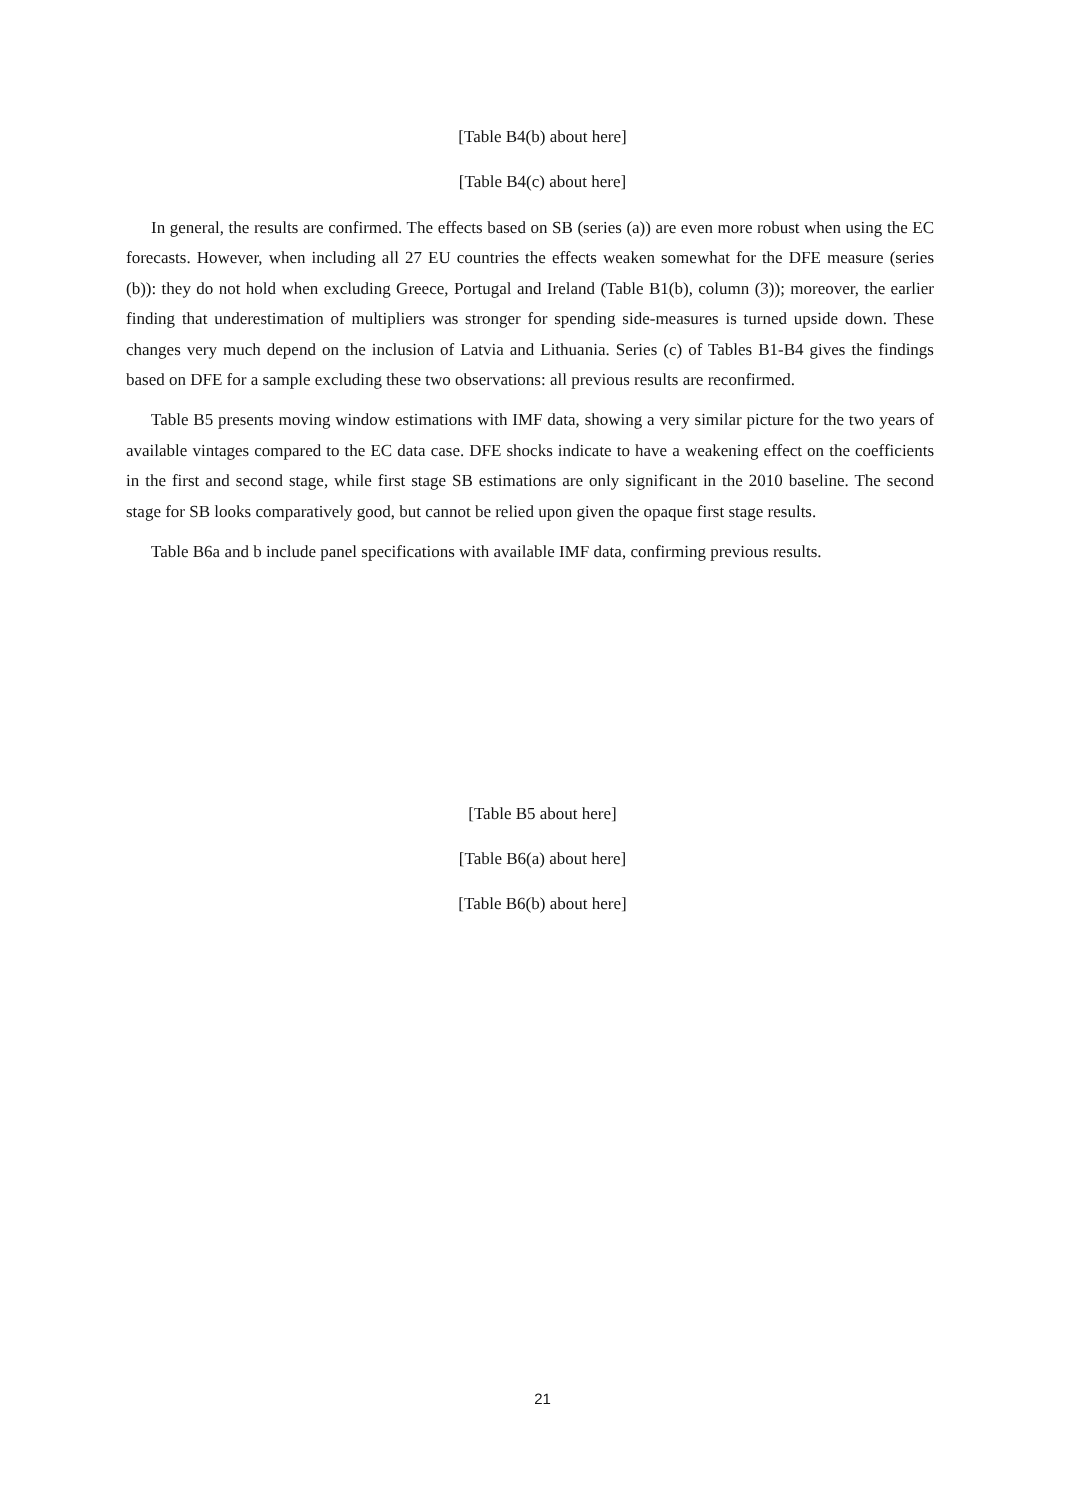[Table B4(b) about here]
[Table B4(c) about here]
In general, the results are confirmed. The effects based on SB (series (a)) are even more robust when using the EC forecasts. However, when including all 27 EU countries the effects weaken somewhat for the DFE measure (series (b)): they do not hold when excluding Greece, Portugal and Ireland (Table B1(b), column (3)); moreover, the earlier finding that underestimation of multipliers was stronger for spending side-measures is turned upside down. These changes very much depend on the inclusion of Latvia and Lithuania. Series (c) of Tables B1-B4 gives the findings based on DFE for a sample excluding these two observations: all previous results are reconfirmed.
Table B5 presents moving window estimations with IMF data, showing a very similar picture for the two years of available vintages compared to the EC data case. DFE shocks indicate to have a weakening effect on the coefficients in the first and second stage, while first stage SB estimations are only significant in the 2010 baseline. The second stage for SB looks comparatively good, but cannot be relied upon given the opaque first stage results.
Table B6a and b include panel specifications with available IMF data, confirming previous results.
[Table B5 about here]
[Table B6(a) about here]
[Table B6(b) about here]
21